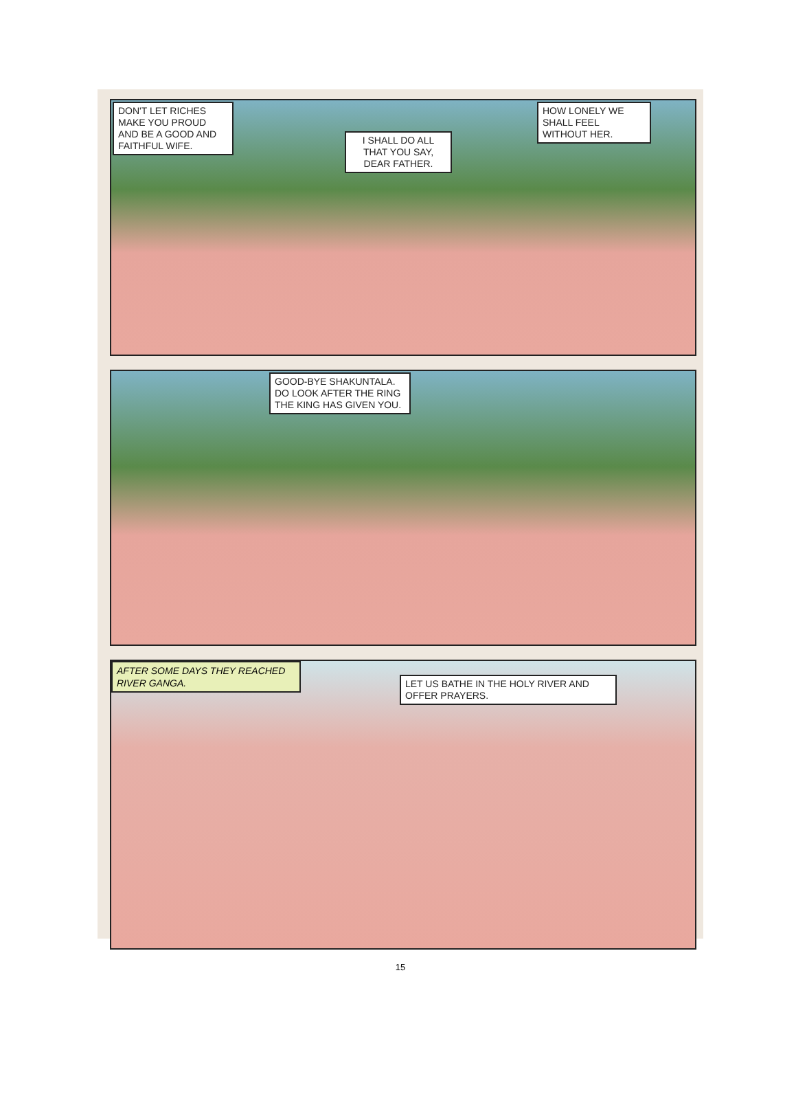DON'T LET RICHES MAKE YOU PROUD AND BE A GOOD AND FAITHFUL WIFE.
I SHALL DO ALL THAT YOU SAY, DEAR FATHER.
HOW LONELY WE SHALL FEEL WITHOUT HER.
GOOD-BYE SHAKUNTALA. DO LOOK AFTER THE RING THE KING HAS GIVEN YOU.
AFTER SOME DAYS THEY REACHED RIVER GANGA.
LET US BATHE IN THE HOLY RIVER AND OFFER PRAYERS.
15